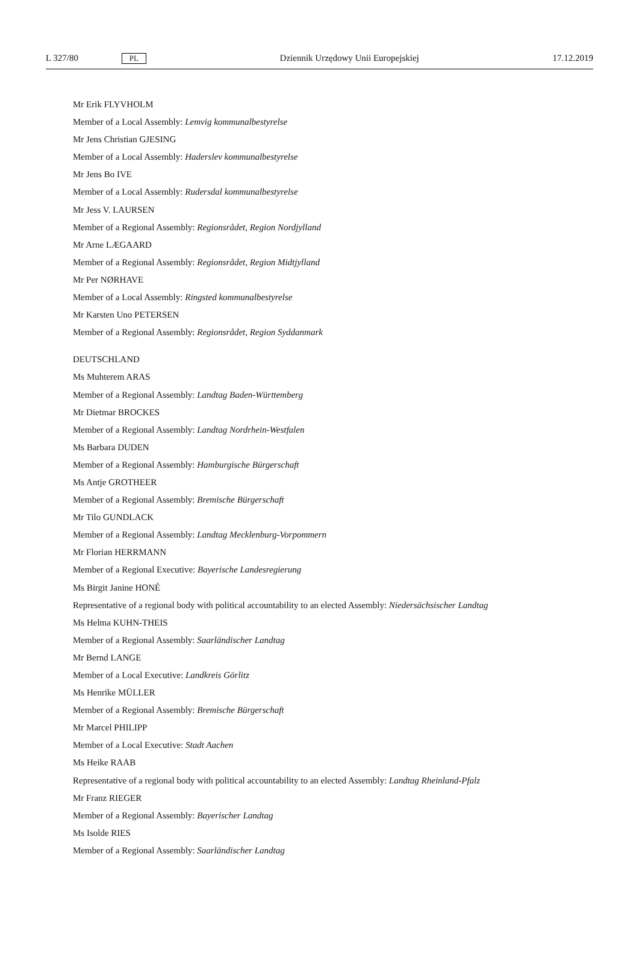L 327/80 PL Dziennik Urzędowy Unii Europejskiej 17.12.2019
Mr Erik FLYVHOLM
Member of a Local Assembly: Lemvig kommunalbestyrelse
Mr Jens Christian GJESING
Member of a Local Assembly: Haderslev kommunalbestyrelse
Mr Jens Bo IVE
Member of a Local Assembly: Rudersdal kommunalbestyrelse
Mr Jess V. LAURSEN
Member of a Regional Assembly: Regionsrådet, Region Nordjylland
Mr Arne LÆGAARD
Member of a Regional Assembly: Regionsrådet, Region Midtjylland
Mr Per NØRHAVE
Member of a Local Assembly: Ringsted kommunalbestyrelse
Mr Karsten Uno PETERSEN
Member of a Regional Assembly: Regionsrådet, Region Syddanmark
DEUTSCHLAND
Ms Muhterem ARAS
Member of a Regional Assembly: Landtag Baden-Württemberg
Mr Dietmar BROCKES
Member of a Regional Assembly: Landtag Nordrhein-Westfalen
Ms Barbara DUDEN
Member of a Regional Assembly: Hamburgische Bürgerschaft
Ms Antje GROTHEER
Member of a Regional Assembly: Bremische Bürgerschaft
Mr Tilo GUNDLACK
Member of a Regional Assembly: Landtag Mecklenburg-Vorpommern
Mr Florian HERRMANN
Member of a Regional Executive: Bayerische Landesregierung
Ms Birgit Janine HONÉ
Representative of a regional body with political accountability to an elected Assembly: Niedersächsischer Landtag
Ms Helma KUHN-THEIS
Member of a Regional Assembly: Saarländischer Landtag
Mr Bernd LANGE
Member of a Local Executive: Landkreis Görlitz
Ms Henrike MÜLLER
Member of a Regional Assembly: Bremische Bürgerschaft
Mr Marcel PHILIPP
Member of a Local Executive: Stadt Aachen
Ms Heike RAAB
Representative of a regional body with political accountability to an elected Assembly: Landtag Rheinland-Pfalz
Mr Franz RIEGER
Member of a Regional Assembly: Bayerischer Landtag
Ms Isolde RIES
Member of a Regional Assembly: Saarländischer Landtag